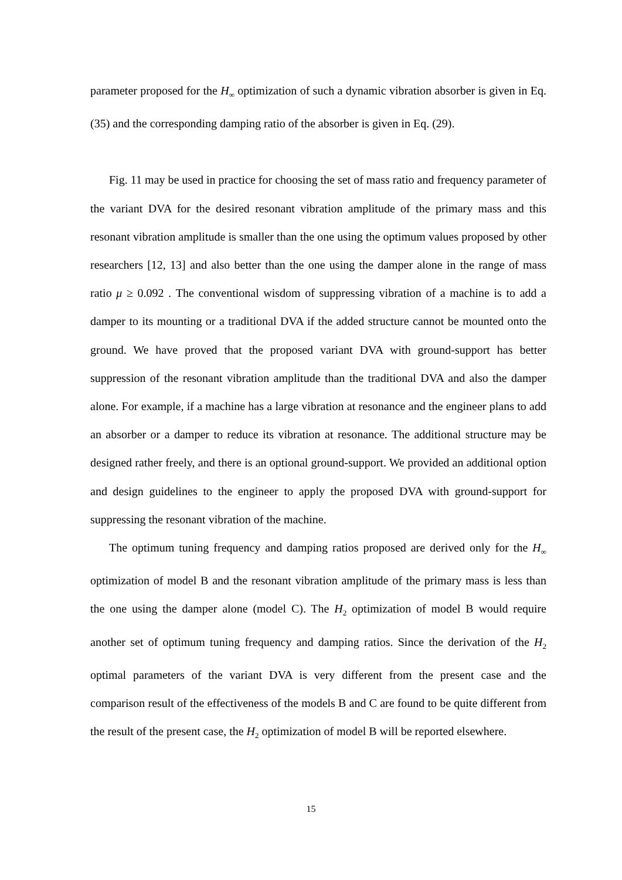parameter proposed for the H<sub>∞</sub> optimization of such a dynamic vibration absorber is given in Eq. (35) and the corresponding damping ratio of the absorber is given in Eq. (29).
Fig. 11 may be used in practice for choosing the set of mass ratio and frequency parameter of the variant DVA for the desired resonant vibration amplitude of the primary mass and this resonant vibration amplitude is smaller than the one using the optimum values proposed by other researchers [12, 13] and also better than the one using the damper alone in the range of mass ratio μ ≥ 0.092 . The conventional wisdom of suppressing vibration of a machine is to add a damper to its mounting or a traditional DVA if the added structure cannot be mounted onto the ground. We have proved that the proposed variant DVA with ground-support has better suppression of the resonant vibration amplitude than the traditional DVA and also the damper alone. For example, if a machine has a large vibration at resonance and the engineer plans to add an absorber or a damper to reduce its vibration at resonance. The additional structure may be designed rather freely, and there is an optional ground-support. We provided an additional option and design guidelines to the engineer to apply the proposed DVA with ground-support for suppressing the resonant vibration of the machine.
The optimum tuning frequency and damping ratios proposed are derived only for the H<sub>∞</sub> optimization of model B and the resonant vibration amplitude of the primary mass is less than the one using the damper alone (model C). The H<sub>2</sub> optimization of model B would require another set of optimum tuning frequency and damping ratios. Since the derivation of the H<sub>2</sub> optimal parameters of the variant DVA is very different from the present case and the comparison result of the effectiveness of the models B and C are found to be quite different from the result of the present case, the H<sub>2</sub> optimization of model B will be reported elsewhere.
15